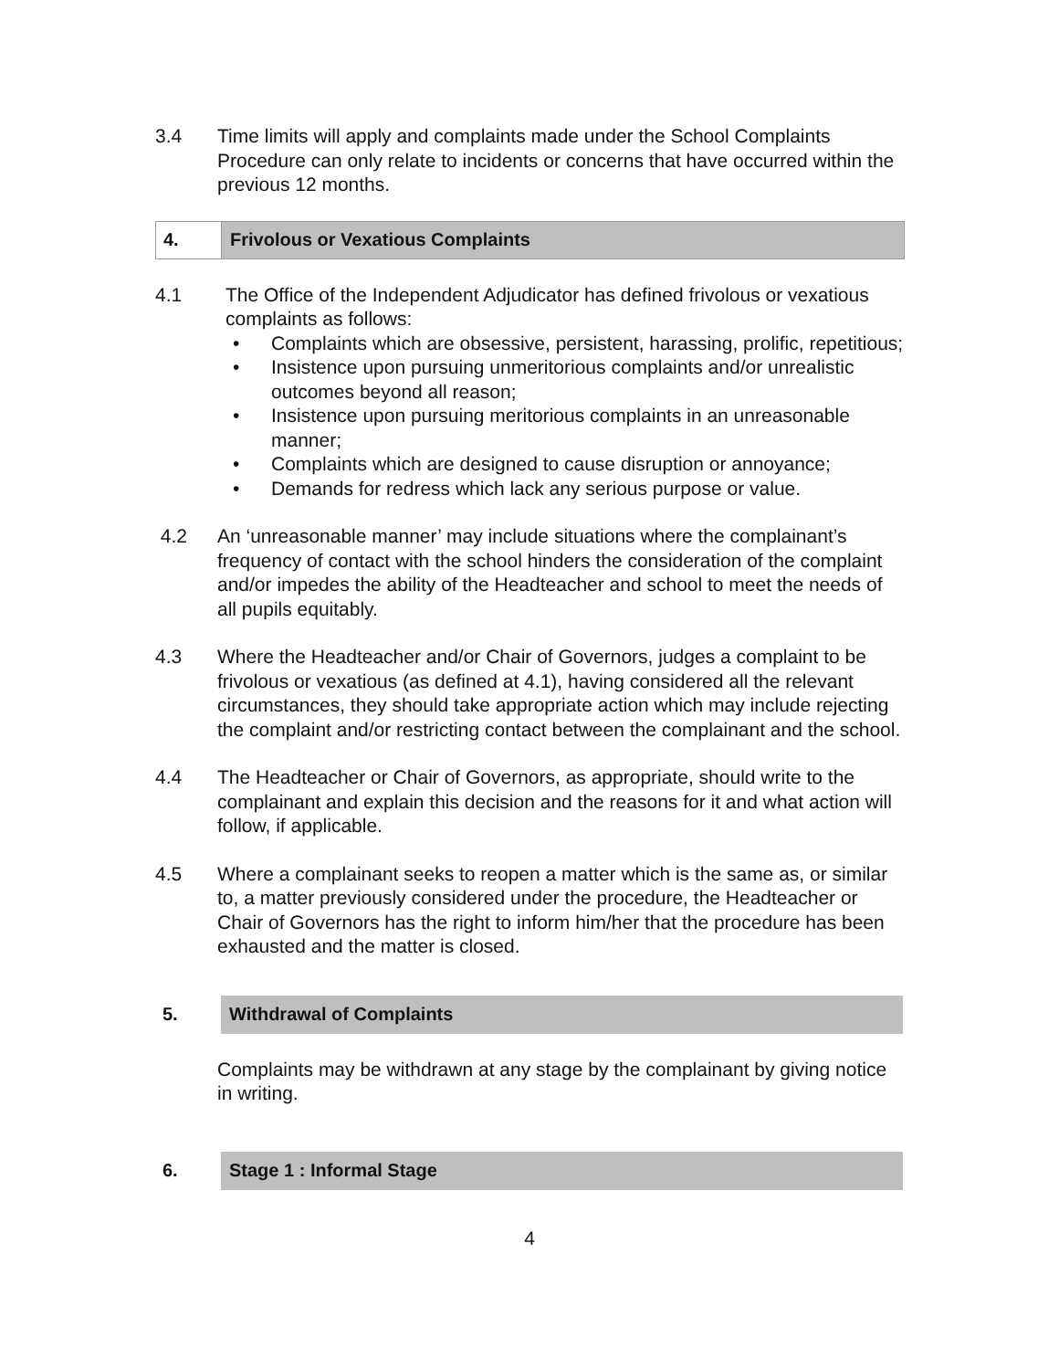3.4 Time limits will apply and complaints made under the School Complaints Procedure can only relate to incidents or concerns that have occurred within the previous 12 months.
4.
Frivolous or Vexatious Complaints
4.1 The Office of the Independent Adjudicator has defined frivolous or vexatious complaints as follows:
• Complaints which are obsessive, persistent, harassing, prolific, repetitious;
• Insistence upon pursuing unmeritorious complaints and/or unrealistic outcomes beyond all reason;
• Insistence upon pursuing meritorious complaints in an unreasonable manner;
• Complaints which are designed to cause disruption or annoyance;
• Demands for redress which lack any serious purpose or value.
4.2 An ‘unreasonable manner’ may include situations where the complainant’s frequency of contact with the school hinders the consideration of the complaint and/or impedes the ability of the Headteacher and school to meet the needs of all pupils equitably.
4.3 Where the Headteacher and/or Chair of Governors, judges a complaint to be frivolous or vexatious (as defined at 4.1), having considered all the relevant circumstances, they should take appropriate action which may include rejecting the complaint and/or restricting contact between the complainant and the school.
4.4 The Headteacher or Chair of Governors, as appropriate, should write to the complainant and explain this decision and the reasons for it and what action will follow, if applicable.
4.5 Where a complainant seeks to reopen a matter which is the same as, or similar to, a matter previously considered under the procedure, the Headteacher or Chair of Governors has the right to inform him/her that the procedure has been exhausted and the matter is closed.
5. Withdrawal of Complaints
Complaints may be withdrawn at any stage by the complainant by giving notice in writing.
6. Stage 1 : Informal Stage
4